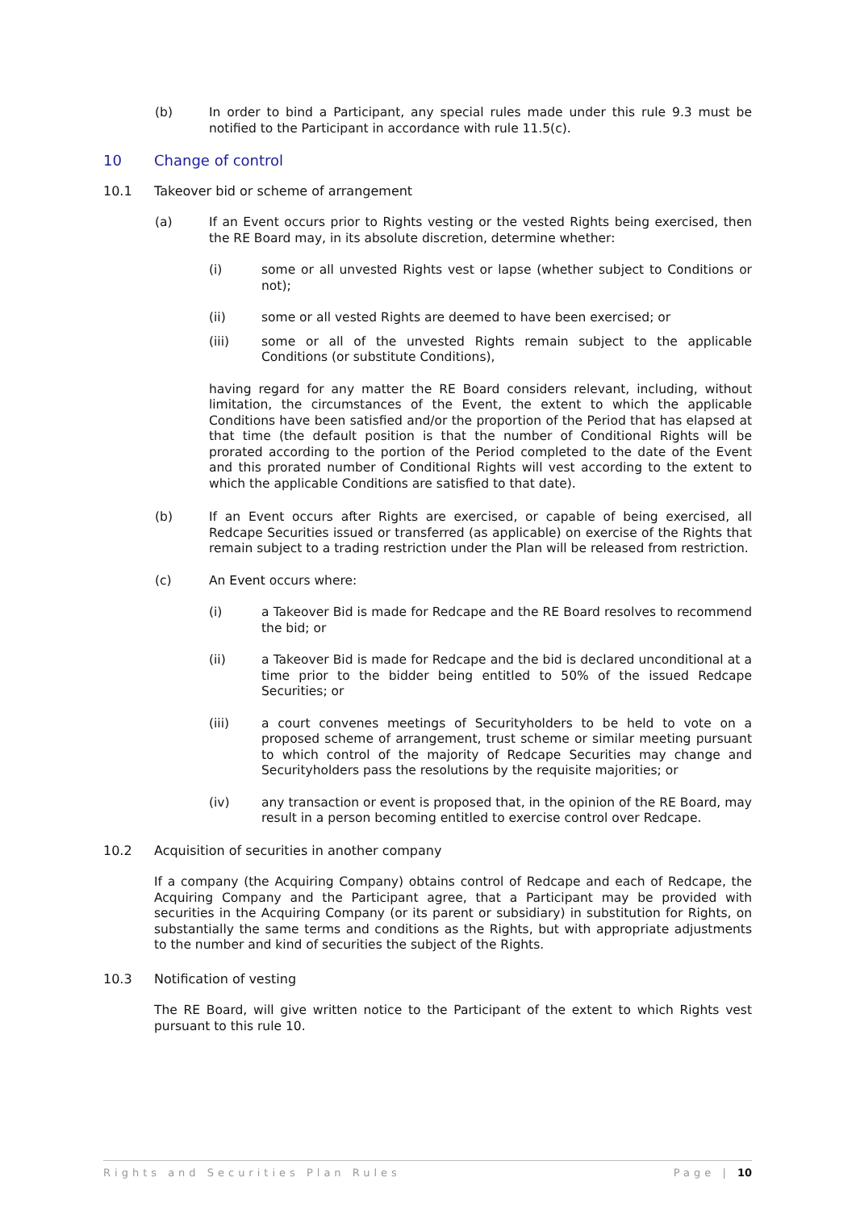(b) In order to bind a Participant, any special rules made under this rule 9.3 must be notified to the Participant in accordance with rule 11.5(c).
10 Change of control
10.1 Takeover bid or scheme of arrangement
(a) If an Event occurs prior to Rights vesting or the vested Rights being exercised, then the RE Board may, in its absolute discretion, determine whether:
(i) some or all unvested Rights vest or lapse (whether subject to Conditions or not);
(ii) some or all vested Rights are deemed to have been exercised; or
(iii) some or all of the unvested Rights remain subject to the applicable Conditions (or substitute Conditions),
having regard for any matter the RE Board considers relevant, including, without limitation, the circumstances of the Event, the extent to which the applicable Conditions have been satisfied and/or the proportion of the Period that has elapsed at that time (the default position is that the number of Conditional Rights will be prorated according to the portion of the Period completed to the date of the Event and this prorated number of Conditional Rights will vest according to the extent to which the applicable Conditions are satisfied to that date).
(b) If an Event occurs after Rights are exercised, or capable of being exercised, all Redcape Securities issued or transferred (as applicable) on exercise of the Rights that remain subject to a trading restriction under the Plan will be released from restriction.
(c) An Event occurs where:
(i) a Takeover Bid is made for Redcape and the RE Board resolves to recommend the bid; or
(ii) a Takeover Bid is made for Redcape and the bid is declared unconditional at a time prior to the bidder being entitled to 50% of the issued Redcape Securities; or
(iii) a court convenes meetings of Securityholders to be held to vote on a proposed scheme of arrangement, trust scheme or similar meeting pursuant to which control of the majority of Redcape Securities may change and Securityholders pass the resolutions by the requisite majorities; or
(iv) any transaction or event is proposed that, in the opinion of the RE Board, may result in a person becoming entitled to exercise control over Redcape.
10.2 Acquisition of securities in another company
If a company (the Acquiring Company) obtains control of Redcape and each of Redcape, the Acquiring Company and the Participant agree, that a Participant may be provided with securities in the Acquiring Company (or its parent or subsidiary) in substitution for Rights, on substantially the same terms and conditions as the Rights, but with appropriate adjustments to the number and kind of securities the subject of the Rights.
10.3 Notification of vesting
The RE Board, will give written notice to the Participant of the extent to which Rights vest pursuant to this rule 10.
Rights and Securities Plan Rules Page | 10